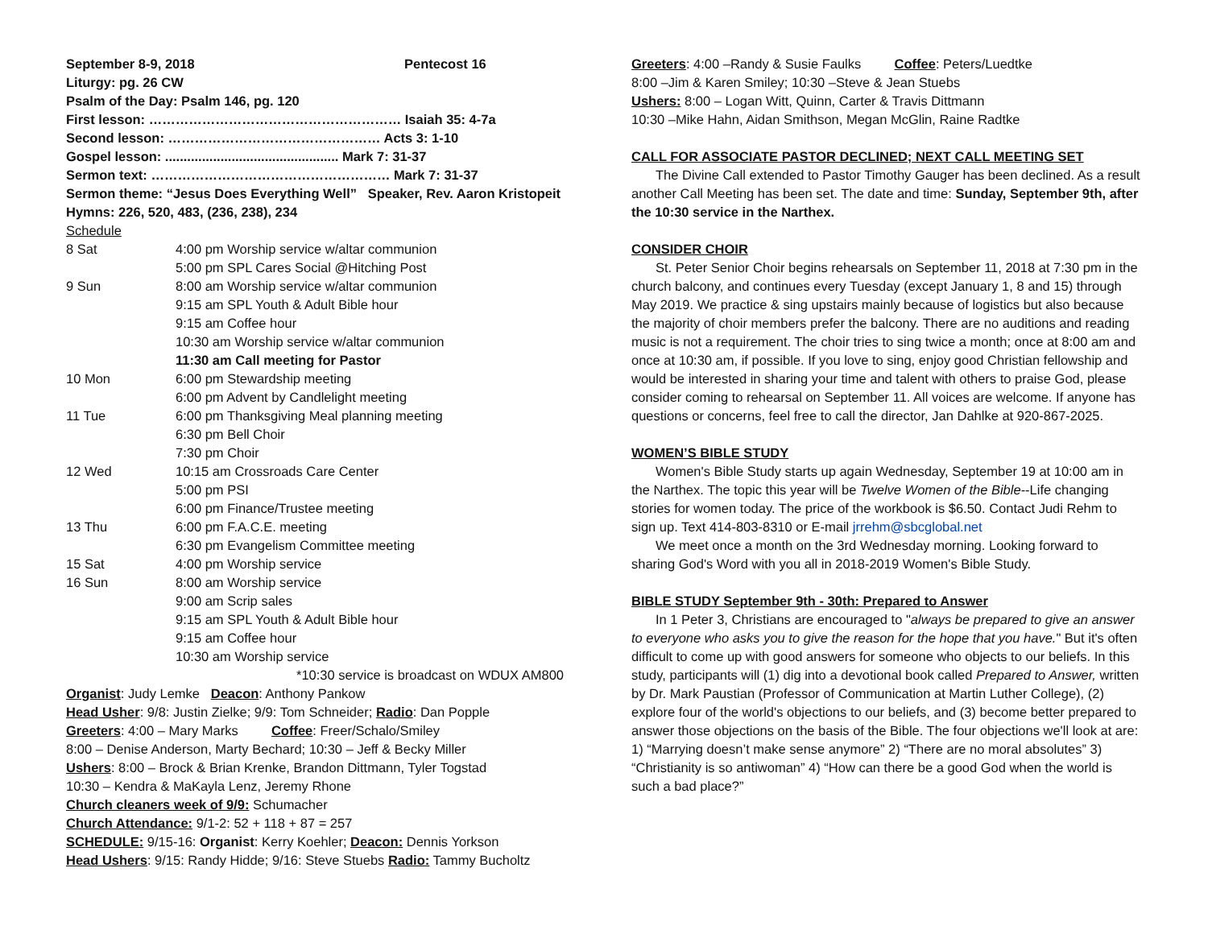| September 8-9, 2018 | Pentecost 16 |
Liturgy: pg. 26 CW
Psalm of the Day: Psalm 146, pg. 120
First lesson: ………………………………………………… Isaiah 35: 4-7a
Second lesson: ………………………………………… Acts 3: 1-10
Gospel lesson: ............................................... Mark 7: 31-37
Sermon text: ……………………………………………… Mark 7: 31-37
Sermon theme: “Jesus Does Everything Well” Speaker, Rev. Aaron Kristopeit
Hymns: 226, 520, 483, (236, 238), 234
Schedule
| 8 Sat | 4:00 pm Worship service w/altar communion |
| | 5:00 pm SPL Cares Social @Hitching Post |
| 9 Sun | 8:00 am Worship service w/altar communion |
| | 9:15 am SPL Youth & Adult Bible hour |
| | 9:15 am Coffee hour |
| | 10:30 am Worship service w/altar communion |
| | 11:30 am Call meeting for Pastor |
| 10 Mon | 6:00 pm Stewardship meeting |
| | 6:00 pm Advent by Candlelight meeting |
| 11 Tue | 6:00 pm Thanksgiving Meal planning meeting |
| | 6:30 pm Bell Choir |
| | 7:30 pm Choir |
| 12 Wed | 10:15 am Crossroads Care Center |
| | 5:00 pm PSI |
| | 6:00 pm Finance/Trustee meeting |
| 13 Thu | 6:00 pm F.A.C.E. meeting |
| | 6:30 pm Evangelism Committee meeting |
| 15 Sat | 4:00 pm Worship service |
| 16 Sun | 8:00 am Worship service |
| | 9:00 am Scrip sales |
| | 9:15 am SPL Youth & Adult Bible hour |
| | 9:15 am Coffee hour |
| | 10:30 am Worship service |
*10:30 service is broadcast on WDUX AM800
Organist: Judy Lemke Deacon: Anthony Pankow
Head Usher: 9/8: Justin Zielke; 9/9: Tom Schneider; Radio: Dan Popple
Greeters: 4:00 – Mary Marks Coffee: Freer/Schalo/Smiley
8:00 – Denise Anderson, Marty Bechard; 10:30 – Jeff & Becky Miller
Ushers: 8:00 – Brock & Brian Krenke, Brandon Dittmann, Tyler Togstad
10:30 – Kendra & MaKayla Lenz, Jeremy Rhone
Church cleaners week of 9/9: Schumacher
Church Attendance: 9/1-2: 52 + 118 + 87 = 257
SCHEDULE: 9/15-16: Organist: Kerry Koehler; Deacon: Dennis Yorkson
Head Ushers: 9/15: Randy Hidde; 9/16: Steve Stuebs Radio: Tammy Bucholtz
Greeters: 4:00 –Randy & Susie Faulks Coffee: Peters/Luedtke
8:00 –Jim & Karen Smiley; 10:30 –Steve & Jean Stuebs
Ushers: 8:00 – Logan Witt, Quinn, Carter & Travis Dittmann
10:30 –Mike Hahn, Aidan Smithson, Megan McGlin, Raine Radtke
CALL FOR ASSOCIATE PASTOR DECLINED; NEXT CALL MEETING SET
The Divine Call extended to Pastor Timothy Gauger has been declined. As a result another Call Meeting has been set. The date and time: Sunday, September 9th, after the 10:30 service in the Narthex.
CONSIDER CHOIR
St. Peter Senior Choir begins rehearsals on September 11, 2018 at 7:30 pm in the church balcony, and continues every Tuesday (except January 1, 8 and 15) through May 2019. We practice & sing upstairs mainly because of logistics but also because the majority of choir members prefer the balcony. There are no auditions and reading music is not a requirement. The choir tries to sing twice a month; once at 8:00 am and once at 10:30 am, if possible. If you love to sing, enjoy good Christian fellowship and would be interested in sharing your time and talent with others to praise God, please consider coming to rehearsal on September 11. All voices are welcome. If anyone has questions or concerns, feel free to call the director, Jan Dahlke at 920-867-2025.
WOMEN’S BIBLE STUDY
Women's Bible Study starts up again Wednesday, September 19 at 10:00 am in the Narthex. The topic this year will be Twelve Women of the Bible--Life changing stories for women today. The price of the workbook is $6.50. Contact Judi Rehm to sign up. Text 414-803-8310 or E-mail jrrehm@sbcglobal.net
We meet once a month on the 3rd Wednesday morning. Looking forward to sharing God's Word with you all in 2018-2019 Women's Bible Study.
BIBLE STUDY September 9th - 30th: Prepared to Answer
In 1 Peter 3, Christians are encouraged to "always be prepared to give an answer to everyone who asks you to give the reason for the hope that you have." But it's often difficult to come up with good answers for someone who objects to our beliefs. In this study, participants will (1) dig into a devotional book called Prepared to Answer, written by Dr. Mark Paustian (Professor of Communication at Martin Luther College), (2) explore four of the world's objections to our beliefs, and (3) become better prepared to answer those objections on the basis of the Bible. The four objections we'll look at are: 1) “Marrying doesn’t make sense anymore” 2) “There are no moral absolutes” 3) “Christianity is so antiwoman” 4) “How can there be a good God when the world is such a bad place?”